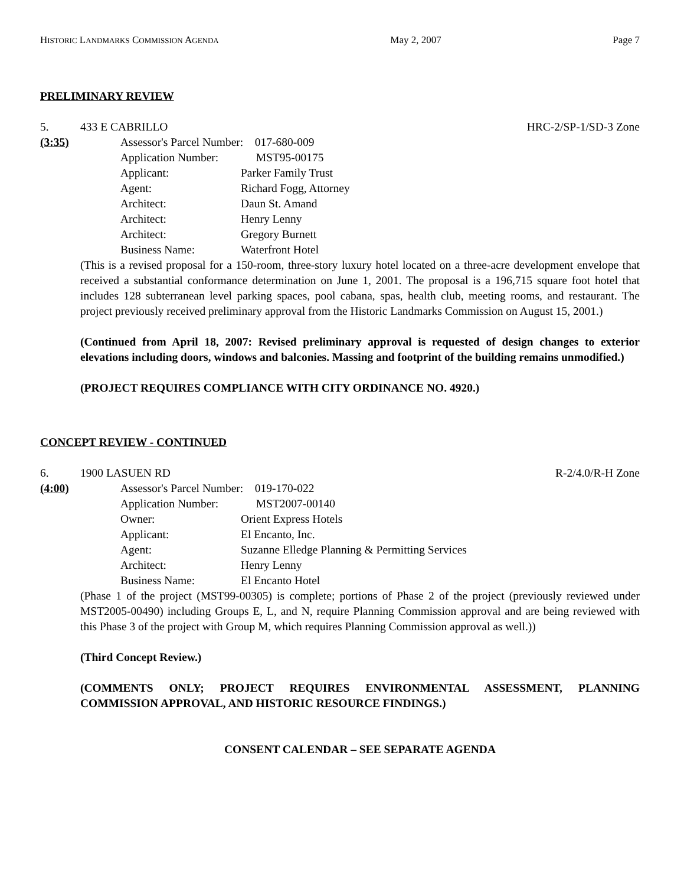HISTORIC LANDMARKS COMMISSION AGENDA May 2, 2007 Page 7
PRELIMINARY REVIEW
5. 433 E CABRILLO HRC-2/SP-1/SD-3 Zone
(3:35) Assessor's Parcel Number: 017-680-009
Application Number: MST95-00175
Applicant: Parker Family Trust
Agent: Richard Fogg, Attorney
Architect: Daun St. Amand
Architect: Henry Lenny
Architect: Gregory Burnett
Business Name: Waterfront Hotel
(This is a revised proposal for a 150-room, three-story luxury hotel located on a three-acre development envelope that received a substantial conformance determination on June 1, 2001. The proposal is a 196,715 square foot hotel that includes 128 subterranean level parking spaces, pool cabana, spas, health club, meeting rooms, and restaurant. The project previously received preliminary approval from the Historic Landmarks Commission on August 15, 2001.)
(Continued from April 18, 2007: Revised preliminary approval is requested of design changes to exterior elevations including doors, windows and balconies. Massing and footprint of the building remains unmodified.)
(PROJECT REQUIRES COMPLIANCE WITH CITY ORDINANCE NO. 4920.)
CONCEPT REVIEW - CONTINUED
6. 1900 LASUEN RD R-2/4.0/R-H Zone
(4:00) Assessor's Parcel Number: 019-170-022
Application Number: MST2007-00140
Owner: Orient Express Hotels
Applicant: El Encanto, Inc.
Agent: Suzanne Elledge Planning & Permitting Services
Architect: Henry Lenny
Business Name: El Encanto Hotel
(Phase 1 of the project (MST99-00305) is complete; portions of Phase 2 of the project (previously reviewed under MST2005-00490) including Groups E, L, and N, require Planning Commission approval and are being reviewed with this Phase 3 of the project with Group M, which requires Planning Commission approval as well.))
(Third Concept Review.)
(COMMENTS ONLY; PROJECT REQUIRES ENVIRONMENTAL ASSESSMENT, PLANNING COMMISSION APPROVAL, AND HISTORIC RESOURCE FINDINGS.)
CONSENT CALENDAR – SEE SEPARATE AGENDA